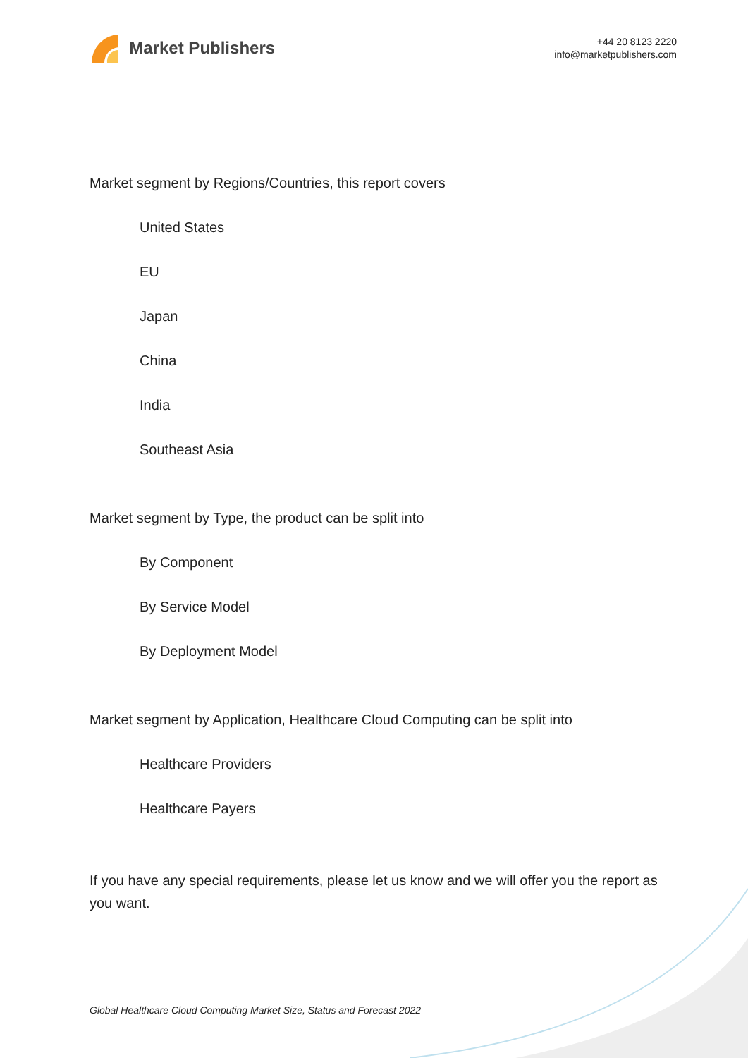Market Publishers
+44 20 8123 2220
info@marketpublishers.com
Market segment by Regions/Countries, this report covers
United States
EU
Japan
China
India
Southeast Asia
Market segment by Type, the product can be split into
By Component
By Service Model
By Deployment Model
Market segment by Application, Healthcare Cloud Computing can be split into
Healthcare Providers
Healthcare Payers
If you have any special requirements, please let us know and we will offer you the report as you want.
Global Healthcare Cloud Computing Market Size, Status and Forecast 2022